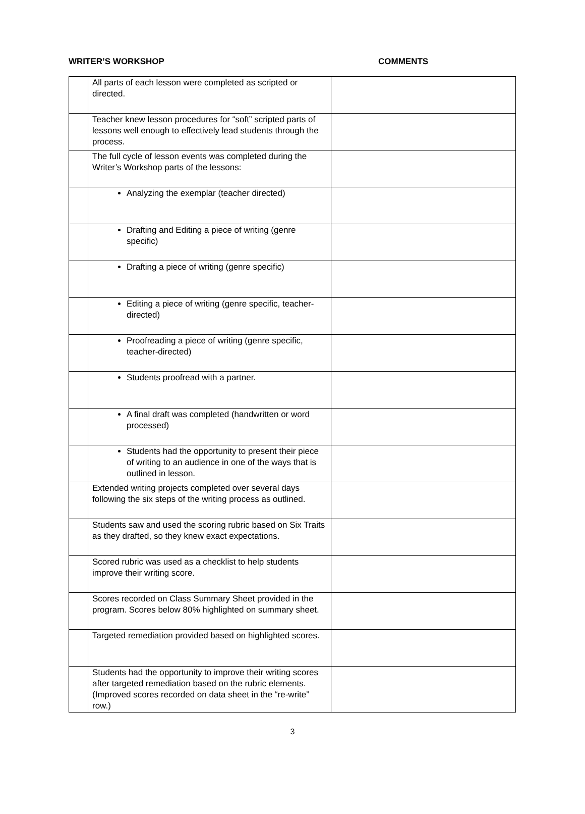WRITER’S WORKSHOP COMMENTS
| | All parts of each lesson were completed as scripted or directed. | |
| | Teacher knew lesson procedures for “soft” scripted parts of lessons well enough to effectively lead students through the process. | |
| | The full cycle of lesson events was completed during the Writer’s Workshop parts of the lessons: | |
| | Analyzing the exemplar (teacher directed) | |
| | Drafting and Editing a piece of writing (genre specific) | |
| | Drafting a piece of writing (genre specific) | |
| | Editing a piece of writing (genre specific, teacher-directed) | |
| | Proofreading a piece of writing (genre specific, teacher-directed) | |
| | Students proofread with a partner. | |
| | A final draft was completed (handwritten or word processed) | |
| | Students had the opportunity to present their piece of writing to an audience in one of the ways that is outlined in lesson. | |
| | Extended writing projects completed over several days following the six steps of the writing process as outlined. | |
| | Students saw and used the scoring rubric based on Six Traits as they drafted, so they knew exact expectations. | |
| | Scored rubric was used as a checklist to help students improve their writing score. | |
| | Scores recorded on Class Summary Sheet provided in the program. Scores below 80% highlighted on summary sheet. | |
| | Targeted remediation provided based on highlighted scores. | |
| | Students had the opportunity to improve their writing scores after targeted remediation based on the rubric elements. (Improved scores recorded on data sheet in the “re-write” row.) | |
3